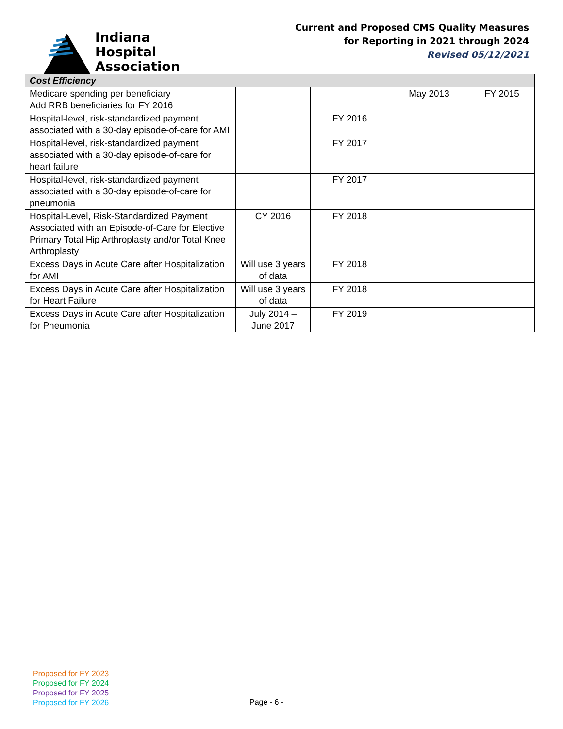Indiana
Hospital
Association
Current and Proposed CMS Quality Measures
for Reporting in 2021 through 2024
Revised 05/12/2021
| Cost Efficiency | | | | |
| Medicare spending per beneficiary Add RRB beneficiaries for FY 2016 | | | May 2013 | FY 2015 |
| Hospital-level, risk-standardized payment associated with a 30-day episode-of-care for AMI | | FY 2016 | | |
| Hospital-level, risk-standardized payment associated with a 30-day episode-of-care for heart failure | | FY 2017 | | |
| Hospital-level, risk-standardized payment associated with a 30-day episode-of-care for pneumonia | | FY 2017 | | |
| Hospital-Level, Risk-Standardized Payment Associated with an Episode-of-Care for Elective Primary Total Hip Arthroplasty and/or Total Knee Arthroplasty | CY 2016 | FY 2018 | | |
| Excess Days in Acute Care after Hospitalization for AMI | Will use 3 years of data | FY 2018 | | |
| Excess Days in Acute Care after Hospitalization for Heart Failure | Will use 3 years of data | FY 2018 | | |
| Excess Days in Acute Care after Hospitalization for Pneumonia | July 2014 – June 2017 | FY 2019 | | |
Proposed for FY 2023
Proposed for FY 2024
Proposed for FY 2025
Proposed for FY 2026
Page - 6 -